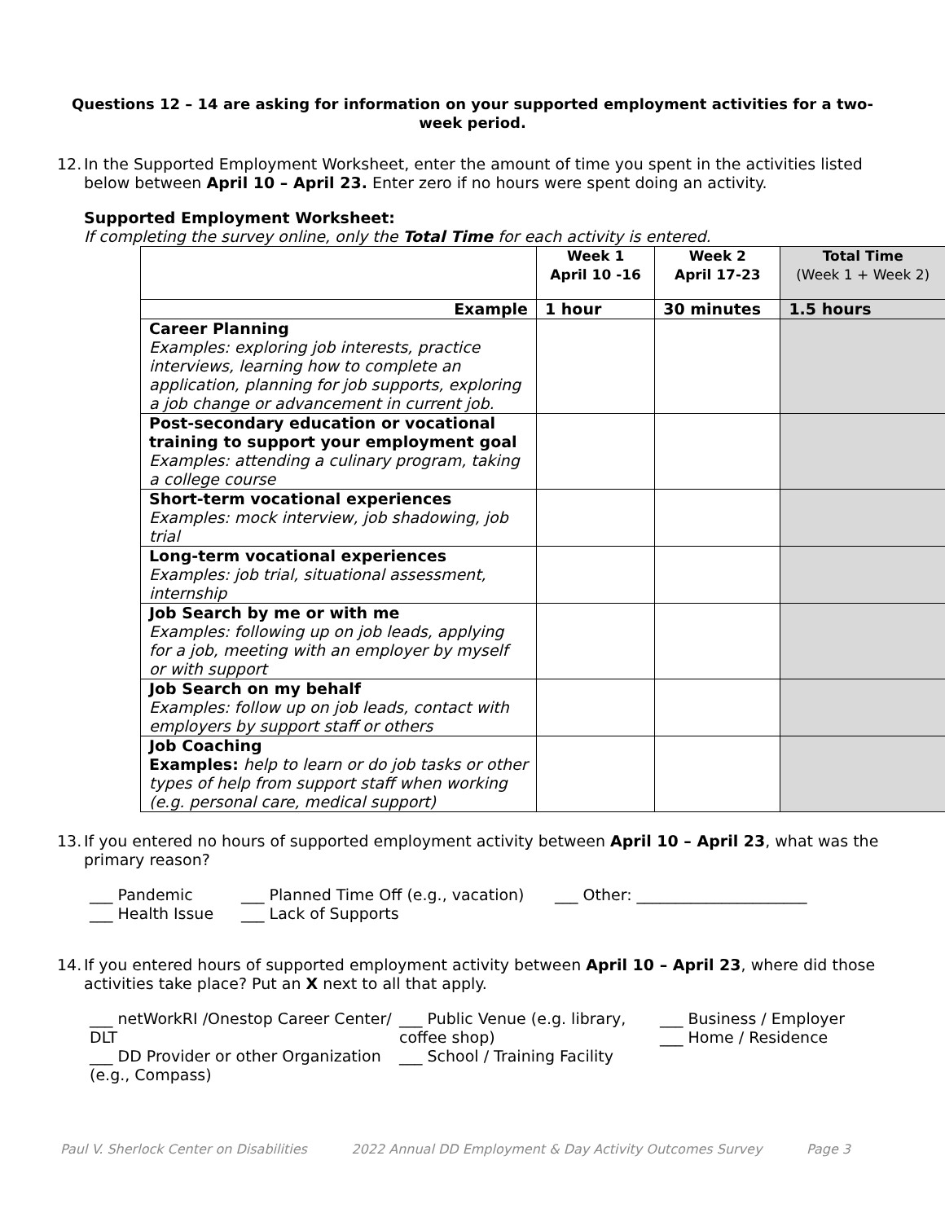Questions 12 – 14 are asking for information on your supported employment activities for a two-week period.
12. In the Supported Employment Worksheet, enter the amount of time you spent in the activities listed below between April 10 – April 23. Enter zero if no hours were spent doing an activity.
Supported Employment Worksheet:
If completing the survey online, only the Total Time for each activity is entered.
| | Week 1 April 10 -16 | Week 2 April 17-23 | Total Time (Week 1 + Week 2) |
| --- | --- | --- | --- |
| Example | 1 hour | 30 minutes | 1.5 hours |
| Career Planning Examples: exploring job interests, practice interviews, learning how to complete an application, planning for job supports, exploring a job change or advancement in current job. | | | |
| Post-secondary education or vocational training to support your employment goal Examples: attending a culinary program, taking a college course | | | |
| Short-term vocational experiences Examples: mock interview, job shadowing, job trial | | | |
| Long-term vocational experiences Examples: job trial, situational assessment, internship | | | |
| Job Search by me or with me Examples: following up on job leads, applying for a job, meeting with an employer by myself or with support | | | |
| Job Search on my behalf Examples: follow up on job leads, contact with employers by support staff or others | | | |
| Job Coaching Examples: help to learn or do job tasks or other types of help from support staff when working (e.g. personal care, medical support) | | | |
13. If you entered no hours of supported employment activity between April 10 – April 23, what was the primary reason?
___ Pandemic ___ Planned Time Off (e.g., vacation) ___ Other: ______________________ ___ Health Issue ___ Lack of Supports
14. If you entered hours of supported employment activity between April 10 – April 23, where did those activities take place? Put an X next to all that apply.
___ netWorkRI /Onestop Career Center/ DLT
___ DD Provider or other Organization (e.g., Compass) ___ Public Venue (e.g. library, coffee shop)
___ School / Training Facility ___ Business / Employer
___ Home / Residence
Paul V. Sherlock Center on Disabilities 2022 Annual DD Employment & Day Activity Outcomes Survey Page 3